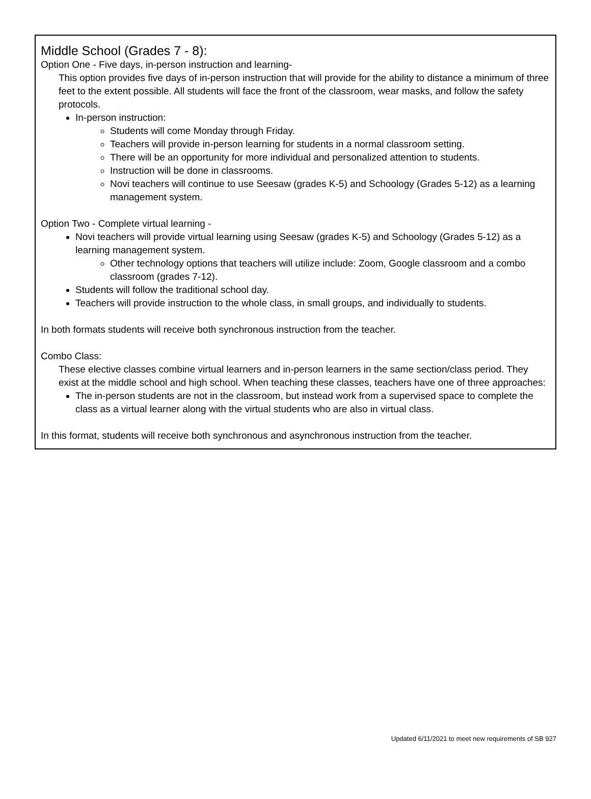Middle School (Grades 7 - 8):
Option One - Five days, in-person instruction and learning-
This option provides five days of in-person instruction that will provide for the ability to distance a minimum of three feet to the extent possible. All students will face the front of the classroom, wear masks, and follow the safety protocols.
In-person instruction:
Students will come Monday through Friday.
Teachers will provide in-person learning for students in a normal classroom setting.
There will be an opportunity for more individual and personalized attention to students.
Instruction will be done in classrooms.
Novi teachers will continue to use Seesaw (grades K-5) and Schoology (Grades 5-12) as a learning management system.
Option Two - Complete virtual learning -
Novi teachers will provide virtual learning using Seesaw (grades K-5) and Schoology (Grades 5-12) as a learning management system.
Other technology options that teachers will utilize include: Zoom, Google classroom and a combo classroom (grades 7-12).
Students will follow the traditional school day.
Teachers will provide instruction to the whole class, in small groups, and individually to students.
In both formats students will receive both synchronous instruction from the teacher.
Combo Class:
These elective classes combine virtual learners and in-person learners in the same section/class period. They exist at the middle school and high school. When teaching these classes, teachers have one of three approaches:
The in-person students are not in the classroom, but instead work from a supervised space to complete the class as a virtual learner along with the virtual students who are also in virtual class.
In this format, students will receive both synchronous and asynchronous instruction from the teacher.
Updated 6/11/2021 to meet new requirements of SB 927